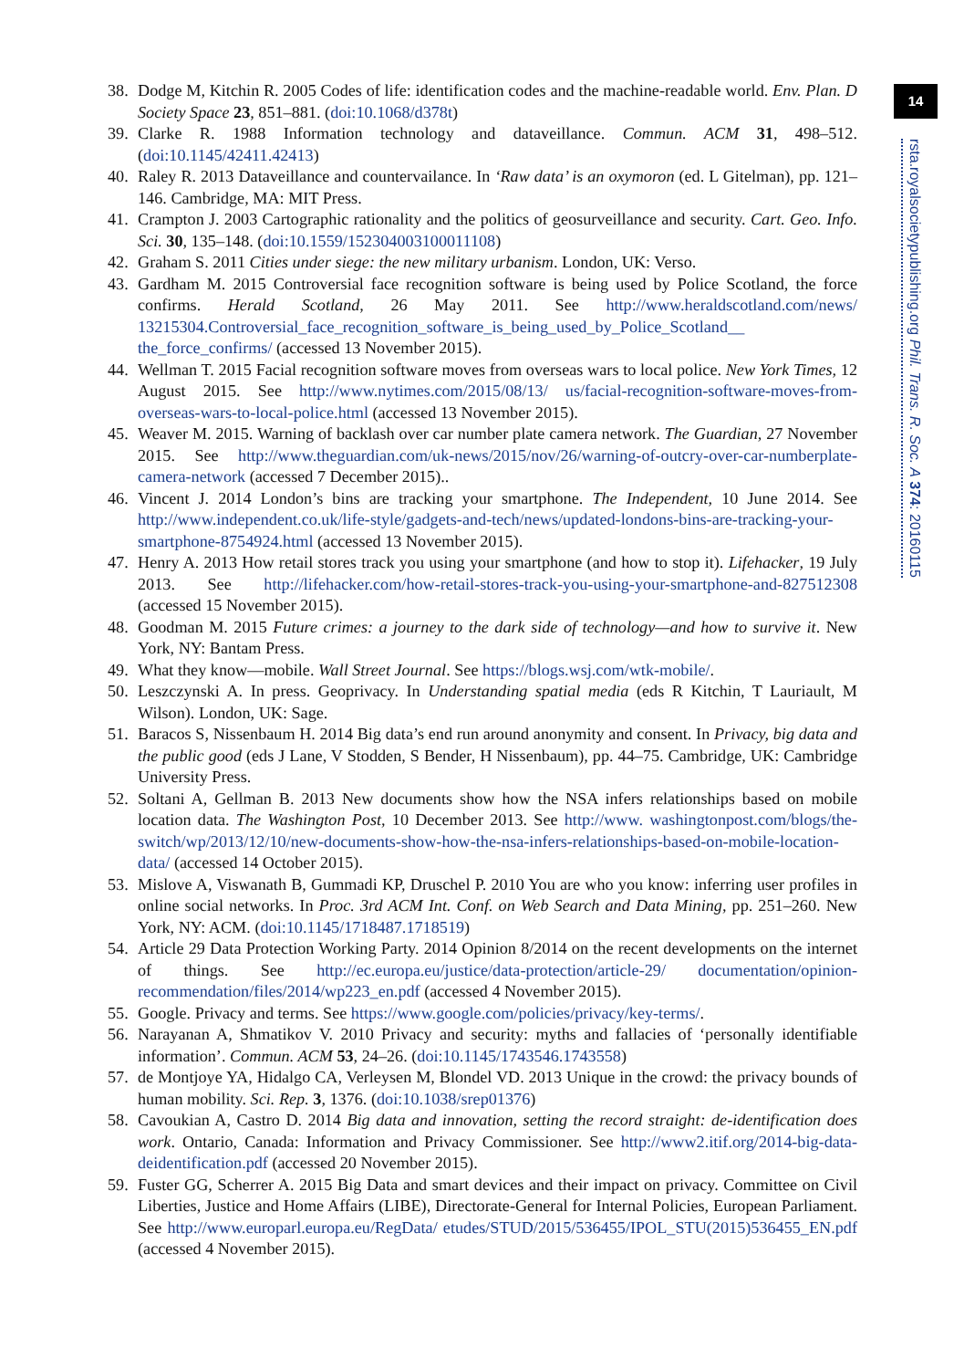14
rsta.royalsocietypublishing.org Phil. Trans. R. Soc. A 374: 20160115
38. Dodge M, Kitchin R. 2005 Codes of life: identification codes and the machine-readable world. Env. Plan. D Society Space 23, 851–881. (doi:10.1068/d378t)
39. Clarke R. 1988 Information technology and dataveillance. Commun. ACM 31, 498–512. (doi:10.1145/42411.42413)
40. Raley R. 2013 Dataveillance and countervailance. In ‘Raw data’ is an oxymoron (ed. L Gitelman), pp. 121–146. Cambridge, MA: MIT Press.
41. Crampton J. 2003 Cartographic rationality and the politics of geosurveillance and security. Cart. Geo. Info. Sci. 30, 135–148. (doi:10.1559/152304003100011108)
42. Graham S. 2011 Cities under siege: the new military urbanism. London, UK: Verso.
43. Gardham M. 2015 Controversial face recognition software is being used by Police Scotland, the force confirms. Herald Scotland, 26 May 2011. See http://www.heraldscotland.com/news/ 13215304.Controversial_face_recognition_software_is_being_used_by_Police_Scotland__ the_force_confirms/ (accessed 13 November 2015).
44. Wellman T. 2015 Facial recognition software moves from overseas wars to local police. New York Times, 12 August 2015. See http://www.nytimes.com/2015/08/13/ us/facial-recognition-software-moves-from-overseas-wars-to-local-police.html (accessed 13 November 2015).
45. Weaver M. 2015. Warning of backlash over car number plate camera network. The Guardian, 27 November 2015. See http://www.theguardian.com/uk-news/2015/nov/26/warning-of-outcry-over-car-numberplate-camera-network (accessed 7 December 2015)..
46. Vincent J. 2014 London’s bins are tracking your smartphone. The Independent, 10 June 2014. See http://www.independent.co.uk/life-style/gadgets-and-tech/news/updated-londons-bins-are-tracking-your-smartphone-8754924.html (accessed 13 November 2015).
47. Henry A. 2013 How retail stores track you using your smartphone (and how to stop it). Lifehacker, 19 July 2013. See http://lifehacker.com/how-retail-stores-track-you-using-your-smartphone-and-827512308 (accessed 15 November 2015).
48. Goodman M. 2015 Future crimes: a journey to the dark side of technology—and how to survive it. New York, NY: Bantam Press.
49. What they know—mobile. Wall Street Journal. See https://blogs.wsj.com/wtk-mobile/.
50. Leszczynski A. In press. Geoprivacy. In Understanding spatial media (eds R Kitchin, T Lauriault, M Wilson). London, UK: Sage.
51. Baracos S, Nissenbaum H. 2014 Big data’s end run around anonymity and consent. In Privacy, big data and the public good (eds J Lane, V Stodden, S Bender, H Nissenbaum), pp. 44–75. Cambridge, UK: Cambridge University Press.
52. Soltani A, Gellman B. 2013 New documents show how the NSA infers relationships based on mobile location data. The Washington Post, 10 December 2013. See http://www. washingtonpost.com/blogs/the-switch/wp/2013/12/10/new-documents-show-how-the-nsa-infers-relationships-based-on-mobile-location-data/ (accessed 14 October 2015).
53. Mislove A, Viswanath B, Gummadi KP, Druschel P. 2010 You are who you know: inferring user profiles in online social networks. In Proc. 3rd ACM Int. Conf. on Web Search and Data Mining, pp. 251–260. New York, NY: ACM. (doi:10.1145/1718487.1718519)
54. Article 29 Data Protection Working Party. 2014 Opinion 8/2014 on the recent developments on the internet of things. See http://ec.europa.eu/justice/data-protection/article-29/ documentation/opinion-recommendation/files/2014/wp223_en.pdf (accessed 4 November 2015).
55. Google. Privacy and terms. See https://www.google.com/policies/privacy/key-terms/.
56. Narayanan A, Shmatikov V. 2010 Privacy and security: myths and fallacies of ‘personally identifiable information’. Commun. ACM 53, 24–26. (doi:10.1145/1743546.1743558)
57. de Montjoye YA, Hidalgo CA, Verleysen M, Blondel VD. 2013 Unique in the crowd: the privacy bounds of human mobility. Sci. Rep. 3, 1376. (doi:10.1038/srep01376)
58. Cavoukian A, Castro D. 2014 Big data and innovation, setting the record straight: de-identification does work. Ontario, Canada: Information and Privacy Commissioner. See http://www2.itif.org/2014-big-data-deidentification.pdf (accessed 20 November 2015).
59. Fuster GG, Scherrer A. 2015 Big Data and smart devices and their impact on privacy. Committee on Civil Liberties, Justice and Home Affairs (LIBE), Directorate-General for Internal Policies, European Parliament. See http://www.europarl.europa.eu/RegData/ etudes/STUD/2015/536455/IPOL_STU(2015)536455_EN.pdf (accessed 4 November 2015).